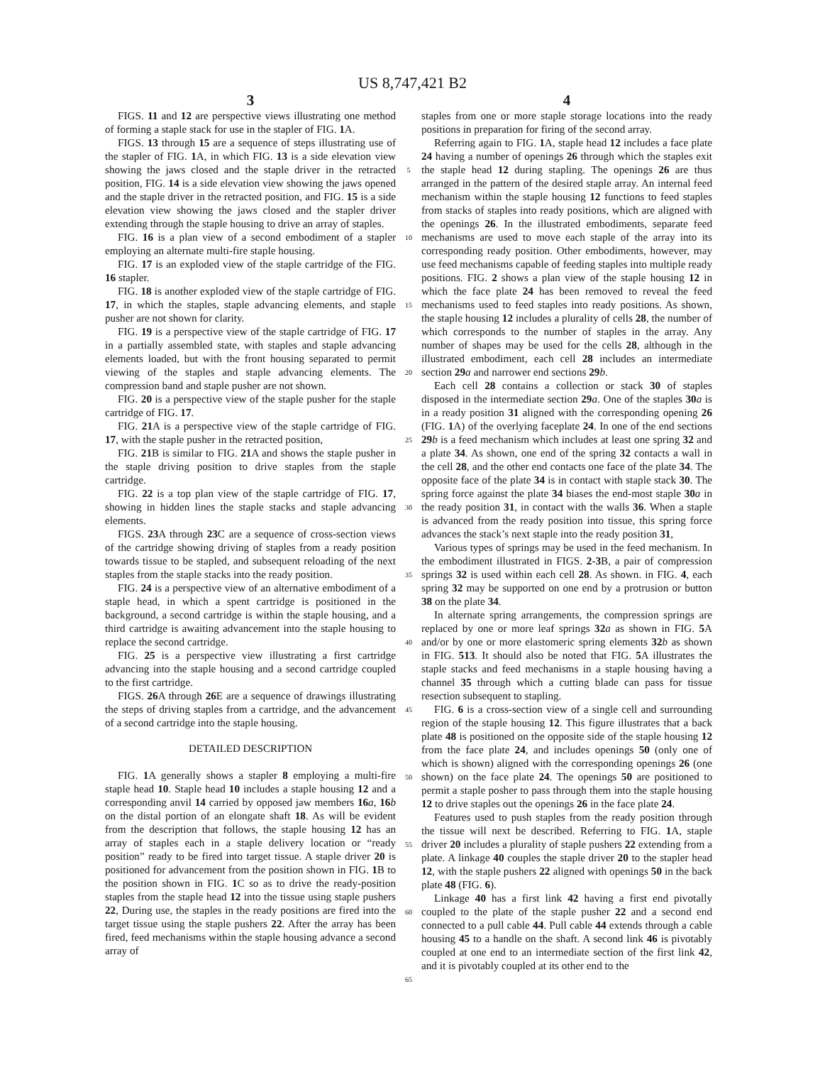US 8,747,421 B2
3
FIGS. 11 and 12 are perspective views illustrating one method of forming a staple stack for use in the stapler of FIG. 1 A.
FIGS. 13 through 15 are a sequence of steps illustrating use of the stapler of FIG. 1 A, in which FIG. 13 is a side elevation view showing the jaws closed and the staple driver in the retracted position, FIG. 14 is a side elevation view showing the jaws opened and the staple driver in the retracted position, and FIG. 15 is a side elevation view showing the jaws closed and the stapler driver extending through the staple housing to drive an array of staples.
FIG. 16 is a plan view of a second embodiment of a stapler employing an alternate multi-fire staple housing.
FIG. 17 is an exploded view of the staple cartridge of the FIG. 16 stapler.
FIG. 18 is another exploded view of the staple cartridge of FIG. 17, in which the staples, staple advancing elements, and staple pusher are not shown for clarity.
FIG. 19 is a perspective view of the staple cartridge of FIG. 17 in a partially assembled state, with staples and staple advancing elements loaded, but with the front housing separated to permit viewing of the staples and staple advancing elements. The compression band and staple pusher are not shown.
FIG. 20 is a perspective view of the staple pusher for the staple cartridge of FIG. 17.
FIG. 21 A is a perspective view of the staple cartridge of FIG. 17, with the staple pusher in the retracted position,
FIG. 21 B is similar to FIG. 21 A and shows the staple pusher in the staple driving position to drive staples from the staple cartridge.
FIG. 22 is a top plan view of the staple cartridge of FIG. 17, showing in hidden lines the staple stacks and staple advancing elements.
FIGS. 23 A through 23 C are a sequence of cross-section views of the cartridge showing driving of staples from a ready position towards tissue to be stapled, and subsequent reloading of the next staples from the staple stacks into the ready position.
FIG. 24 is a perspective view of an alternative embodiment of a staple head, in which a spent cartridge is positioned in the background, a second cartridge is within the staple housing, and a third cartridge is awaiting advancement into the staple housing to replace the second cartridge.
FIG. 25 is a perspective view illustrating a first cartridge advancing into the staple housing and a second cartridge coupled to the first cartridge.
FIGS. 26 A through 26 E are a sequence of drawings illustrating the steps of driving staples from a cartridge, and the advancement of a second cartridge into the staple housing.
DETAILED DESCRIPTION
FIG. 1 A generally shows a stapler 8 employing a multi-fire staple head 10. Staple head 10 includes a staple housing 12 and a corresponding anvil 14 carried by opposed jaw members 16 a, 16 b on the distal portion of an elongate shaft 18. As will be evident from the description that follows, the staple housing 12 has an array of staples each in a staple delivery location or “ready position” ready to be fired into target tissue. A staple driver 20 is positioned for advancement from the position shown in FIG. 1 B to the position shown in FIG. 1 C so as to drive the ready-position staples from the staple head 12 into the tissue using staple pushers 22, During use, the staples in the ready positions are fired into the target tissue using the staple pushers 22. After the array has been fired, feed mechanisms within the staple housing advance a second array of
5
10
15
20
25
30
35
40
45
50
55
60
65
4
staples from one or more staple storage locations into the ready positions in preparation for firing of the second array.
Referring again to FIG. 1 A, staple head 12 includes a face plate 24 having a number of openings 26 through which the staples exit the staple head 12 during stapling. The openings 26 are thus arranged in the pattern of the desired staple array. An internal feed mechanism within the staple housing 12 functions to feed staples from stacks of staples into ready positions, which are aligned with the openings 26. In the illustrated embodiments, separate feed mechanisms are used to move each staple of the array into its corresponding ready position. Other embodiments, however, may use feed mechanisms capable of feeding staples into multiple ready positions. FIG. 2 shows a plan view of the staple housing 12 in which the face plate 24 has been removed to reveal the feed mechanisms used to feed staples into ready positions. As shown, the staple housing 12 includes a plurality of cells 28, the number of which corresponds to the number of staples in the array. Any number of shapes may be used for the cells 28, although in the illustrated embodiment, each cell 28 includes an intermediate section 29 a and narrower end sections 29 b.
Each cell 28 contains a collection or stack 30 of staples disposed in the intermediate section 29 a. One of the staples 30 a is in a ready position 31 aligned with the corresponding opening 26 (FIG. 1 A) of the overlying faceplate 24. In one of the end sections 29 b is a feed mechanism which includes at least one spring 32 and a plate 34. As shown, one end of the spring 32 contacts a wall in the cell 28, and the other end contacts one face of the plate 34. The opposite face of the plate 34 is in contact with staple stack 30. The spring force against the plate 34 biases the end-most staple 30 a in the ready position 31, in contact with the walls 36. When a staple is advanced from the ready position into tissue, this spring force advances the stack’s next staple into the ready position 31,
Various types of springs may be used in the feed mechanism. In the embodiment illustrated in FIGS. 2-3 B, a pair of compression springs 32 is used within each cell 28. As shown. in FIG. 4, each spring 32 may be supported on one end by a protrusion or button 38 on the plate 34.
In alternate spring arrangements, the compression springs are replaced by one or more leaf springs 32 a as shown in FIG. 5 A and/or by one or more elastomeric spring elements 32 b as shown in FIG. 513. It should also be noted that FIG. 5 A illustrates the staple stacks and feed mechanisms in a staple housing having a channel 35 through which a cutting blade can pass for tissue resection subsequent to stapling.
FIG. 6 is a cross-section view of a single cell and surrounding region of the staple housing 12. This figure illustrates that a back plate 48 is positioned on the opposite side of the staple housing 12 from the face plate 24, and includes openings 50 (only one of which is shown) aligned with the corresponding openings 26 (one shown) on the face plate 24. The openings 50 are positioned to permit a staple posher to pass through them into the staple housing 12 to drive staples out the openings 26 in the face plate 24.
Features used to push staples from the ready position through the tissue will next be described. Referring to FIG. 1 A, staple driver 20 includes a plurality of staple pushers 22 extending from a plate. A linkage 40 couples the staple driver 20 to the stapler head 12, with the staple pushers 22 aligned with openings 50 in the back plate 48 (FIG. 6).
Linkage 40 has a first link 42 having a first end pivotally coupled to the plate of the staple pusher 22 and a second end connected to a pull cable 44. Pull cable 44 extends through a cable housing 45 to a handle on the shaft. A second link 46 is pivotably coupled at one end to an intermediate section of the first link 42, and it is pivotably coupled at its other end to the